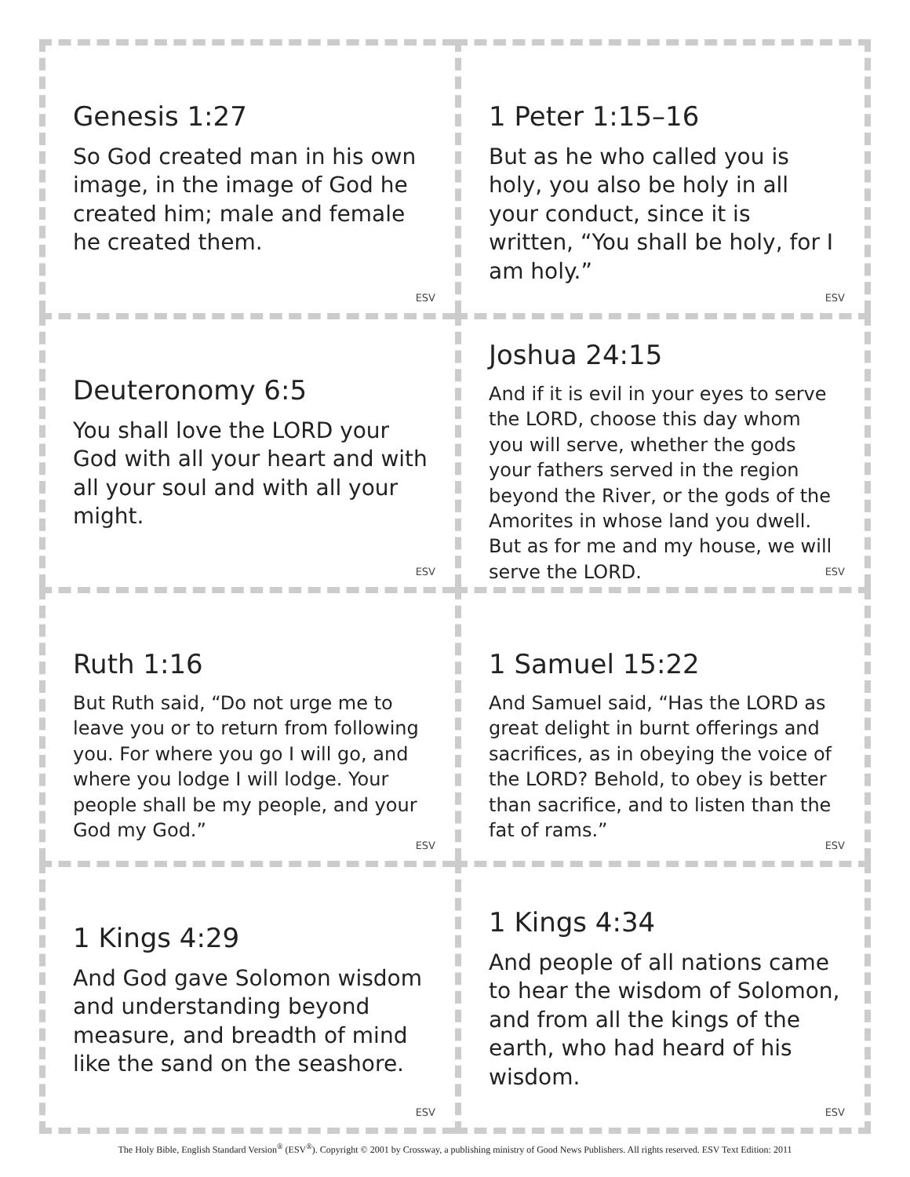Genesis 1:27
So God created man in his own image, in the image of God he created him; male and female he created them.
ESV
1 Peter 1:15–16
But as he who called you is holy, you also be holy in all your conduct, since it is written, “You shall be holy, for I am holy.”
ESV
Deuteronomy 6:5
You shall love the LORD your God with all your heart and with all your soul and with all your might.
ESV
Joshua 24:15
And if it is evil in your eyes to serve the LORD, choose this day whom you will serve, whether the gods your fathers served in the region beyond the River, or the gods of the Amorites in whose land you dwell. But as for me and my house, we will serve the LORD.
ESV
Ruth 1:16
But Ruth said, “Do not urge me to leave you or to return from following you. For where you go I will go, and where you lodge I will lodge. Your people shall be my people, and your God my God.”
ESV
1 Samuel 15:22
And Samuel said, “Has the LORD as great delight in burnt offerings and sacrifices, as in obeying the voice of the LORD? Behold, to obey is better than sacrifice, and to listen than the fat of rams.”
ESV
1 Kings 4:29
And God gave Solomon wisdom and understanding beyond measure, and breadth of mind like the sand on the seashore.
ESV
1 Kings 4:34
And people of all nations came to hear the wisdom of Solomon, and from all the kings of the earth, who had heard of his wisdom.
ESV
The Holy Bible, English Standard Version<sup>®</sup> (ESV<sup>®</sup>). Copyright © 2001 by Crossway, a publishing ministry of Good News Publishers. All rights reserved. ESV Text Edition: 2011